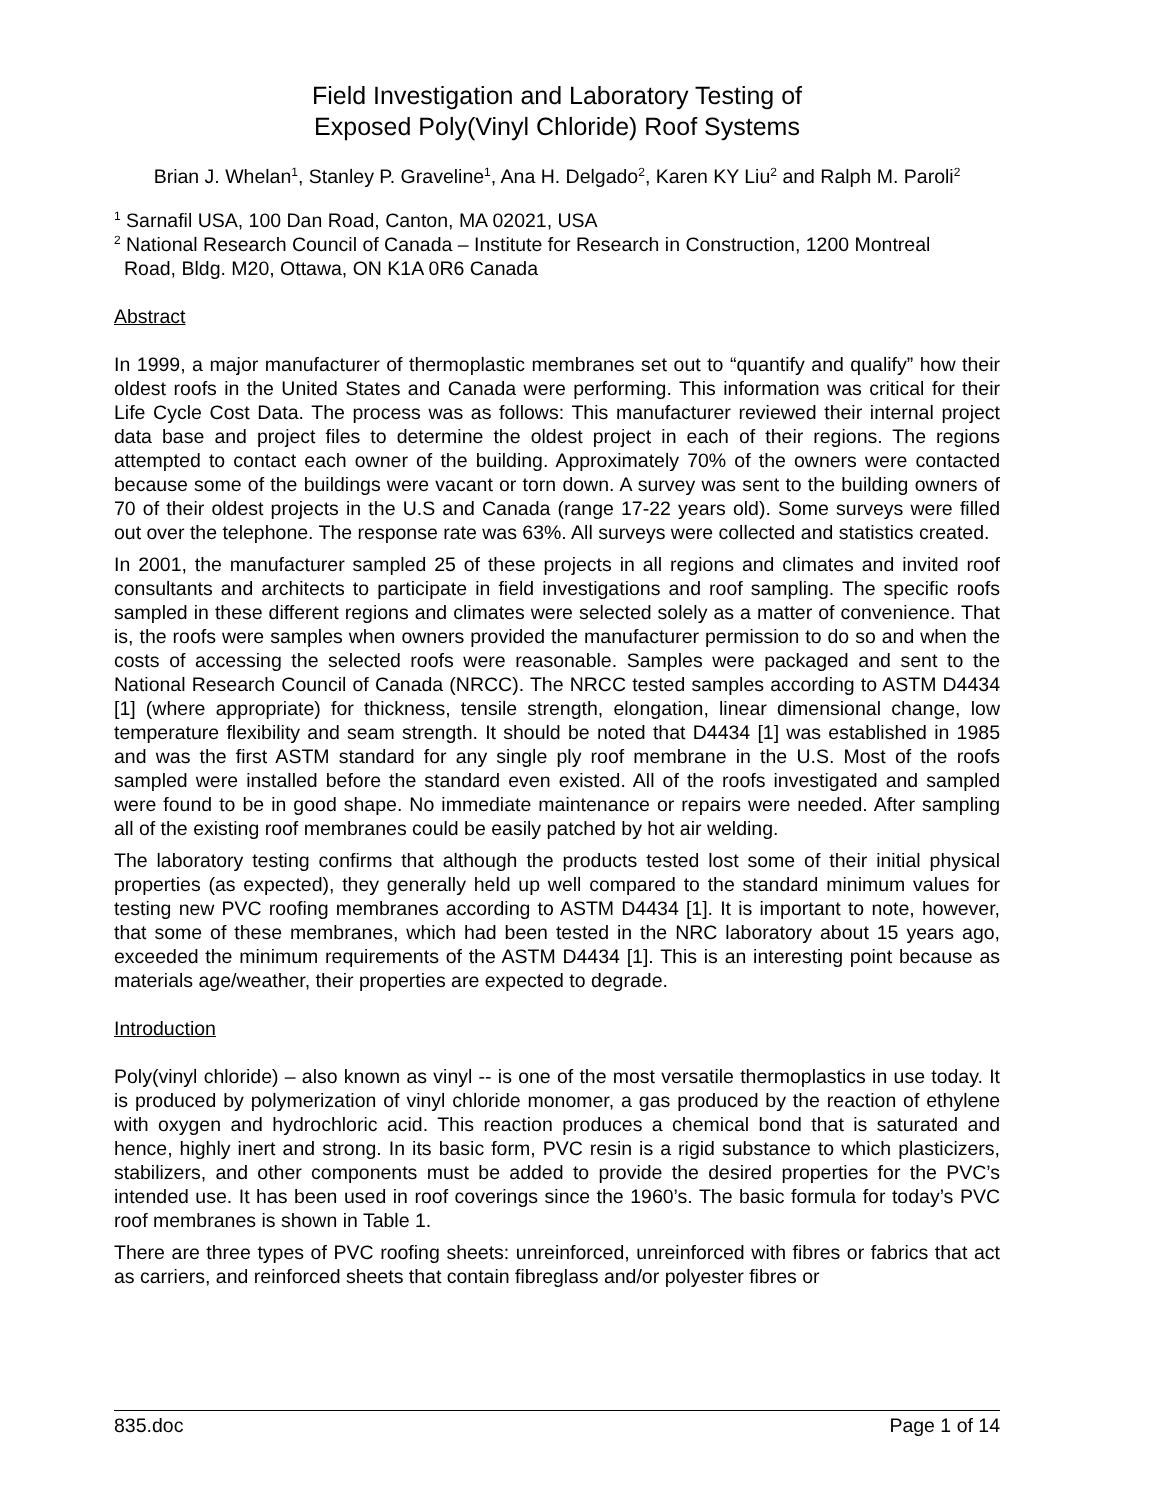Field Investigation and Laboratory Testing of
Exposed Poly(Vinyl Chloride) Roof Systems
Brian J. Whelan<sup>1</sup>, Stanley P. Graveline<sup>1</sup>, Ana H. Delgado<sup>2</sup>, Karen KY Liu<sup>2</sup> and Ralph M. Paroli<sup>2</sup>
<sup>1</sup> Sarnafil USA, 100 Dan Road, Canton, MA 02021, USA
<sup>2</sup> National Research Council of Canada – Institute for Research in Construction, 1200 Montreal
Road, Bldg. M20, Ottawa, ON K1A 0R6 Canada
Abstract
In 1999, a major manufacturer of thermoplastic membranes set out to “quantify and qualify” how their oldest roofs in the United States and Canada were performing. This information was critical for their Life Cycle Cost Data. The process was as follows: This manufacturer reviewed their internal project data base and project files to determine the oldest project in each of their regions. The regions attempted to contact each owner of the building. Approximately 70% of the owners were contacted because some of the buildings were vacant or torn down. A survey was sent to the building owners of 70 of their oldest projects in the U.S and Canada (range 17-22 years old). Some surveys were filled out over the telephone. The response rate was 63%. All surveys were collected and statistics created.
In 2001, the manufacturer sampled 25 of these projects in all regions and climates and invited roof consultants and architects to participate in field investigations and roof sampling. The specific roofs sampled in these different regions and climates were selected solely as a matter of convenience. That is, the roofs were samples when owners provided the manufacturer permission to do so and when the costs of accessing the selected roofs were reasonable. Samples were packaged and sent to the National Research Council of Canada (NRCC). The NRCC tested samples according to ASTM D4434 [1] (where appropriate) for thickness, tensile strength, elongation, linear dimensional change, low temperature flexibility and seam strength. It should be noted that D4434 [1] was established in 1985 and was the first ASTM standard for any single ply roof membrane in the U.S. Most of the roofs sampled were installed before the standard even existed. All of the roofs investigated and sampled were found to be in good shape. No immediate maintenance or repairs were needed. After sampling all of the existing roof membranes could be easily patched by hot air welding.
The laboratory testing confirms that although the products tested lost some of their initial physical properties (as expected), they generally held up well compared to the standard minimum values for testing new PVC roofing membranes according to ASTM D4434 [1]. It is important to note, however, that some of these membranes, which had been tested in the NRC laboratory about 15 years ago, exceeded the minimum requirements of the ASTM D4434 [1]. This is an interesting point because as materials age/weather, their properties are expected to degrade.
Introduction
Poly(vinyl chloride) – also known as vinyl -- is one of the most versatile thermoplastics in use today. It is produced by polymerization of vinyl chloride monomer, a gas produced by the reaction of ethylene with oxygen and hydrochloric acid. This reaction produces a chemical bond that is saturated and hence, highly inert and strong. In its basic form, PVC resin is a rigid substance to which plasticizers, stabilizers, and other components must be added to provide the desired properties for the PVC’s intended use. It has been used in roof coverings since the 1960’s. The basic formula for today’s PVC roof membranes is shown in Table 1.
There are three types of PVC roofing sheets: unreinforced, unreinforced with fibres or fabrics that act as carriers, and reinforced sheets that contain fibreglass and/or polyester fibres or
835.doc Page 1 of 14